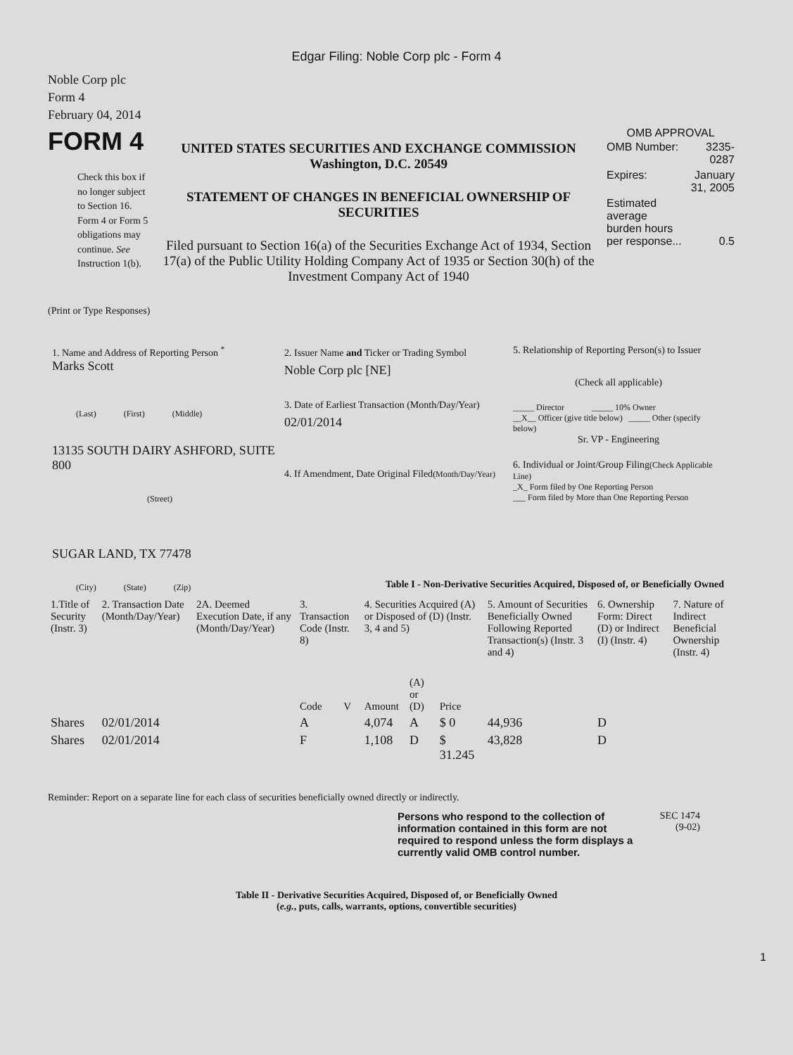Edgar Filing: Noble Corp plc - Form 4
Noble Corp plc
Form 4
February 04, 2014
FORM 4
Check this box if no longer subject to Section 16. Form 4 or Form 5 obligations may continue. See Instruction 1(b).
UNITED STATES SECURITIES AND EXCHANGE COMMISSION
Washington, D.C. 20549
STATEMENT OF CHANGES IN BENEFICIAL OWNERSHIP OF SECURITIES
Filed pursuant to Section 16(a) of the Securities Exchange Act of 1934, Section 17(a) of the Public Utility Holding Company Act of 1935 or Section 30(h) of the Investment Company Act of 1940
OMB APPROVAL
| OMB Number: | 3235-0287 |
| Expires: | January 31, 2005 |
| Estimated average burden hours per response... | 0.5 |
(Print or Type Responses)
1. Name and Address of Reporting Person <sup>*</sup>
Marks Scott
(Last) (First) (Middle)
13135 SOUTH DAIRY ASHFORD, SUITE 800
(Street)
SUGAR LAND, TX 77478
(City) (State) (Zip)
2. Issuer Name and Ticker or Trading Symbol
Noble Corp plc [NE]
3. Date of Earliest Transaction (Month/Day/Year)
02/01/2014
4. If Amendment, Date Original Filed(Month/Day/Year)
5. Relationship of Reporting Person(s) to Issuer
(Check all applicable)
_____ Director _____ 10% Owner
__X__ Officer (give title below) _____ Other (specify below)
Sr. VP - Engineering
6. Individual or Joint/Group Filing(Check Applicable Line)
_X_ Form filed by One Reporting Person
___ Form filed by More than One Reporting Person
Table I - Non-Derivative Securities Acquired, Disposed of, or Beneficially Owned
| 1.Title of Security (Instr. 3) | 2. Transaction Date (Month/Day/Year) | 2A. Deemed Execution Date, if any (Month/Day/Year) | 3. Transaction Code (Instr. 8) | | 4. Securities Acquired (A) or Disposed of (D) (Instr. 3, 4 and 5) | | | 5. Amount of Securities Beneficially Owned Following Reported Transaction(s) (Instr. 3 and 4) | 6. Ownership Form: Direct (D) or Indirect (I) (Instr. 4) | 7. Nature of Indirect Beneficial Ownership (Instr. 4) |
| --- | --- | --- | --- | --- | --- | --- | --- | --- | --- | --- |
| | | | Code | V | Amount | (A) or (D) | Price | | | |
| Shares | 02/01/2014 | | A | | 4,074 | A | $ 0 | 44,936 | D | |
| Shares | 02/01/2014 | | F | | 1,108 | D | $ 31.245 | 43,828 | D | |
Reminder: Report on a separate line for each class of securities beneficially owned directly or indirectly.
Persons who respond to the collection of information contained in this form are not required to respond unless the form displays a currently valid OMB control number.
SEC 1474
(9-02)
Table II - Derivative Securities Acquired, Disposed of, or Beneficially Owned
(e.g., puts, calls, warrants, options, convertible securities)
1